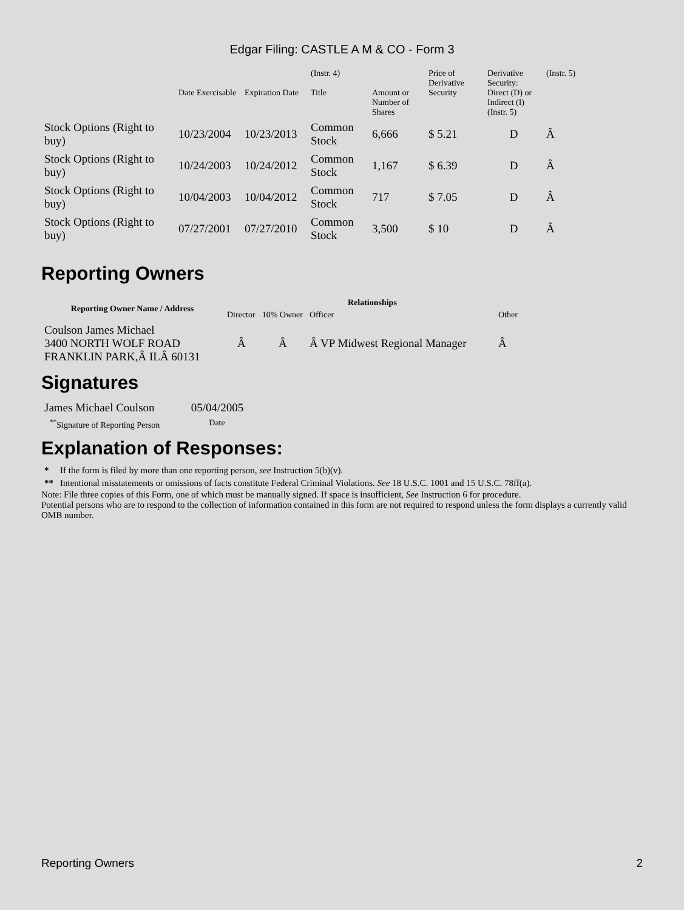Edgar Filing: CASTLE A M & CO - Form 3
| | Date Exercisable | Expiration Date | (Instr. 4) Title | Amount or Number of Shares | Price of Derivative Security | Derivative Security: Direct (D) or Indirect (I) (Instr. 5) | (Instr. 5) |
| Stock Options (Right to buy) | 10/23/2004 | 10/23/2013 | Common Stock | 6,666 | $ 5.21 | D | Â |
| Stock Options (Right to buy) | 10/24/2003 | 10/24/2012 | Common Stock | 1,167 | $ 6.39 | D | Â |
| Stock Options (Right to buy) | 10/04/2003 | 10/04/2012 | Common Stock | 717 | $ 7.05 | D | Â |
| Stock Options (Right to buy) | 07/27/2001 | 07/27/2010 | Common Stock | 3,500 | $ 10 | D | Â |
Reporting Owners
| Reporting Owner Name / Address | Relationships | | | |
| --- | --- | --- | --- | --- |
| | Director | 10% Owner | Officer | Other |
| Coulson James Michael 3400 NORTH WOLF ROAD FRANKLIN PARK,Â ILÂ 60131 | Â | Â | Â VP Midwest Regional Manager | Â |
Signatures
| James Michael Coulson | 05/04/2005 |
| <sup>**</sup> Signature of Reporting Person | Date |
Explanation of Responses:
| * | If the form is filed by more than one reporting person, see Instruction 5(b)(v). |
| ** | Intentional misstatements or omissions of facts constitute Federal Criminal Violations. See 18 U.S.C. 1001 and 15 U.S.C. 78ff(a). |
Note: File three copies of this Form, one of which must be manually signed. If space is insufficient, See Instruction 6 for procedure.
Potential persons who are to respond to the collection of information contained in this form are not required to respond unless the form displays a currently valid OMB number.
Reporting Owners 2